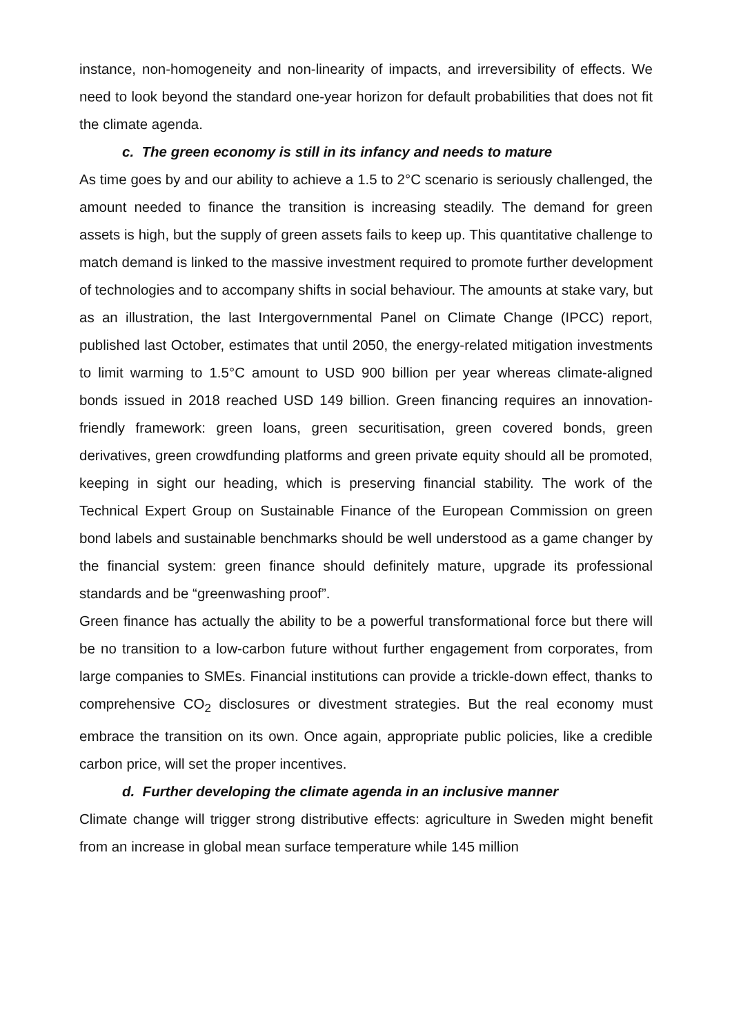instance, non-homogeneity and non-linearity of impacts, and irreversibility of effects. We need to look beyond the standard one-year horizon for default probabilities that does not fit the climate agenda.
c. The green economy is still in its infancy and needs to mature
As time goes by and our ability to achieve a 1.5 to 2°C scenario is seriously challenged, the amount needed to finance the transition is increasing steadily. The demand for green assets is high, but the supply of green assets fails to keep up. This quantitative challenge to match demand is linked to the massive investment required to promote further development of technologies and to accompany shifts in social behaviour. The amounts at stake vary, but as an illustration, the last Intergovernmental Panel on Climate Change (IPCC) report, published last October, estimates that until 2050, the energy-related mitigation investments to limit warming to 1.5°C amount to USD 900 billion per year whereas climate-aligned bonds issued in 2018 reached USD 149 billion. Green financing requires an innovation-friendly framework: green loans, green securitisation, green covered bonds, green derivatives, green crowdfunding platforms and green private equity should all be promoted, keeping in sight our heading, which is preserving financial stability. The work of the Technical Expert Group on Sustainable Finance of the European Commission on green bond labels and sustainable benchmarks should be well understood as a game changer by the financial system: green finance should definitely mature, upgrade its professional standards and be “greenwashing proof”.
Green finance has actually the ability to be a powerful transformational force but there will be no transition to a low-carbon future without further engagement from corporates, from large companies to SMEs. Financial institutions can provide a trickle-down effect, thanks to comprehensive CO<sub>2</sub> disclosures or divestment strategies. But the real economy must embrace the transition on its own. Once again, appropriate public policies, like a credible carbon price, will set the proper incentives.
d. Further developing the climate agenda in an inclusive manner
Climate change will trigger strong distributive effects: agriculture in Sweden might benefit from an increase in global mean surface temperature while 145 million